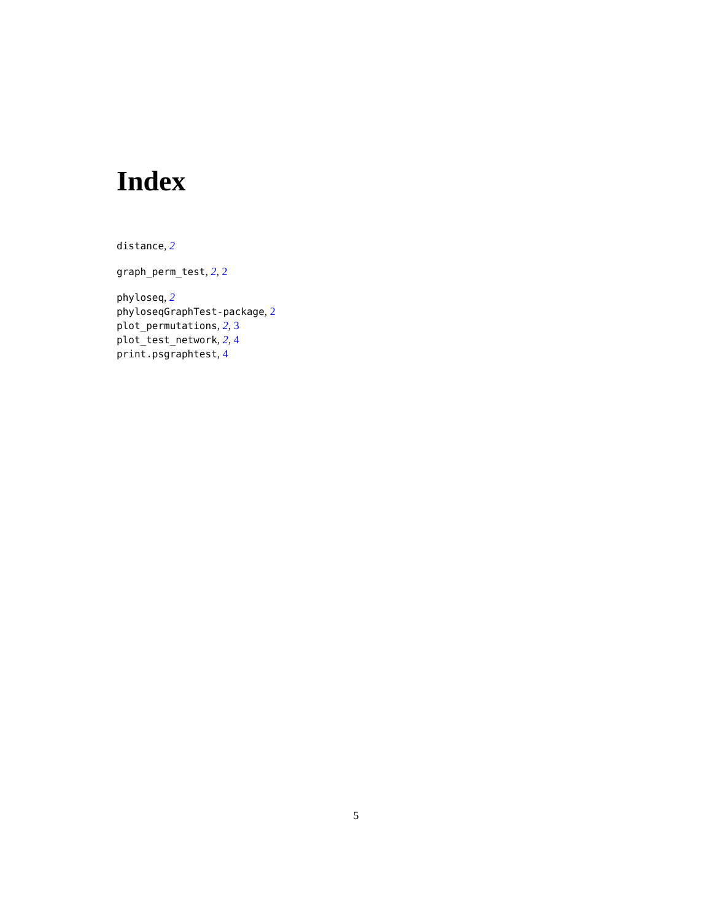Index
distance, 2
graph_perm_test, 2, 2
phyloseq, 2
phyloseqGraphTest-package, 2
plot_permutations, 2, 3
plot_test_network, 2, 4
print.psgraphtest, 4
5